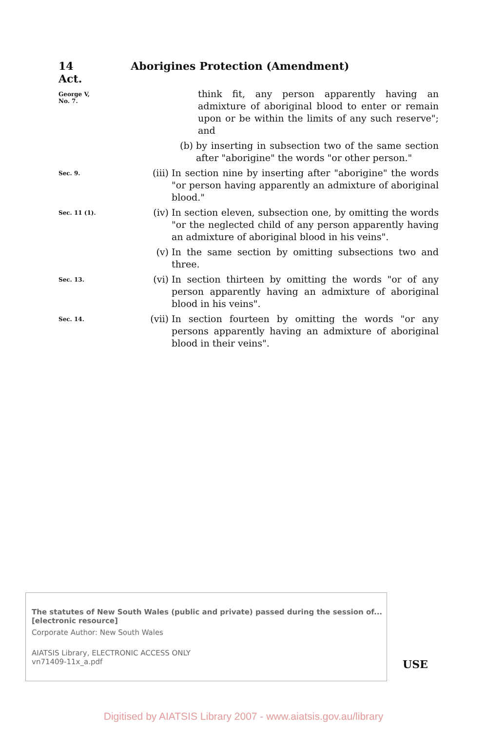14 Aborigines Protection (Amendment) Act.
George V,
No. 7.
think fit, any person apparently having an admixture of aboriginal blood to enter or remain upon or be within the limits of any such reserve"; and
(b) by inserting in subsection two of the same section after "aborigine" the words "or other person."
Sec. 9.
(iii) In section nine by inserting after "aborigine" the words "or person having apparently an admixture of aboriginal blood."
Sec. 11 (1).
(iv) In section eleven, subsection one, by omitting the words "or the neglected child of any person apparently having an admixture of aboriginal blood in his veins".
(v) In the same section by omitting subsections two and three.
Sec. 13.
(vi) In section thirteen by omitting the words "or of any person apparently having an admixture of aboriginal blood in his veins".
Sec. 14.
(vii) In section fourteen by omitting the words "or any persons apparently having an admixture of aboriginal blood in their veins".
The statutes of New South Wales (public and private) passed during the session of... [electronic resource]
Corporate Author: New South Wales
AIATSIS Library, ELECTRONIC ACCESS ONLY
vn71409-11x_a.pdf
USE
Digitised by AIATSIS Library 2007 - www.aiatsis.gov.au/library